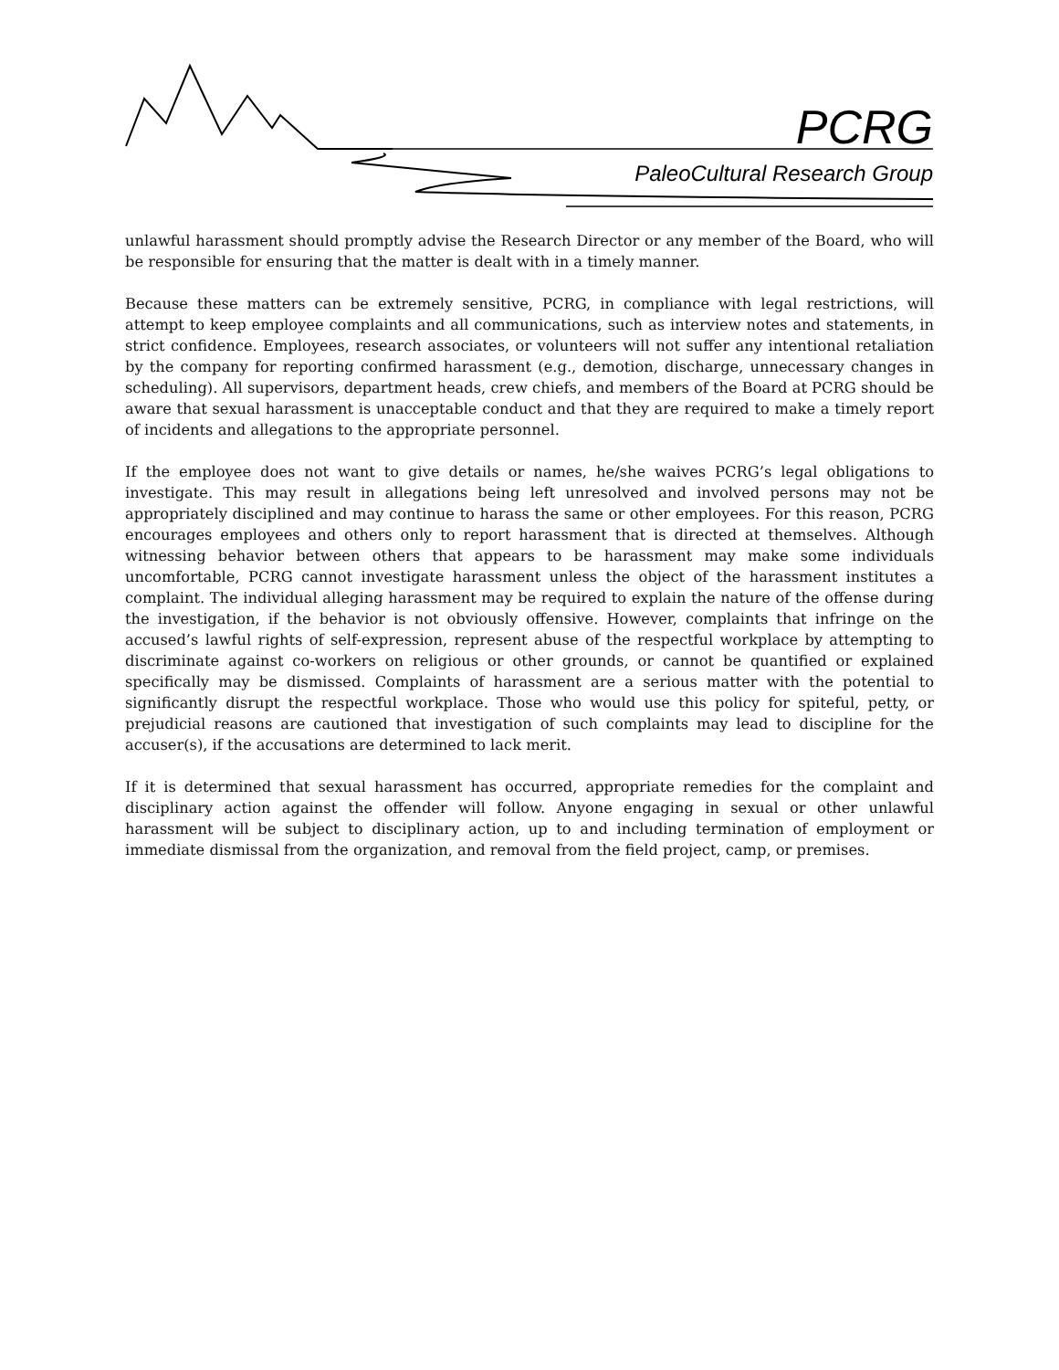PCRG
PaleoCultural Research Group
unlawful harassment should promptly advise the Research Director or any member of the Board, who will be responsible for ensuring that the matter is dealt with in a timely manner.
Because these matters can be extremely sensitive, PCRG, in compliance with legal restrictions, will attempt to keep employee complaints and all communications, such as interview notes and statements, in strict confidence. Employees, research associates, or volunteers will not suffer any intentional retaliation by the company for reporting confirmed harassment (e.g., demotion, discharge, unnecessary changes in scheduling). All supervisors, department heads, crew chiefs, and members of the Board at PCRG should be aware that sexual harassment is unacceptable conduct and that they are required to make a timely report of incidents and allegations to the appropriate personnel.
If the employee does not want to give details or names, he/she waives PCRG’s legal obligations to investigate. This may result in allegations being left unresolved and involved persons may not be appropriately disciplined and may continue to harass the same or other employees. For this reason, PCRG encourages employees and others only to report harassment that is directed at themselves. Although witnessing behavior between others that appears to be harassment may make some individuals uncomfortable, PCRG cannot investigate harassment unless the object of the harassment institutes a complaint. The individual alleging harassment may be required to explain the nature of the offense during the investigation, if the behavior is not obviously offensive. However, complaints that infringe on the accused’s lawful rights of self-expression, represent abuse of the respectful workplace by attempting to discriminate against co-workers on religious or other grounds, or cannot be quantified or explained specifically may be dismissed. Complaints of harassment are a serious matter with the potential to significantly disrupt the respectful workplace. Those who would use this policy for spiteful, petty, or prejudicial reasons are cautioned that investigation of such complaints may lead to discipline for the accuser(s), if the accusations are determined to lack merit.
If it is determined that sexual harassment has occurred, appropriate remedies for the complaint and disciplinary action against the offender will follow. Anyone engaging in sexual or other unlawful harassment will be subject to disciplinary action, up to and including termination of employment or immediate dismissal from the organization, and removal from the field project, camp, or premises.